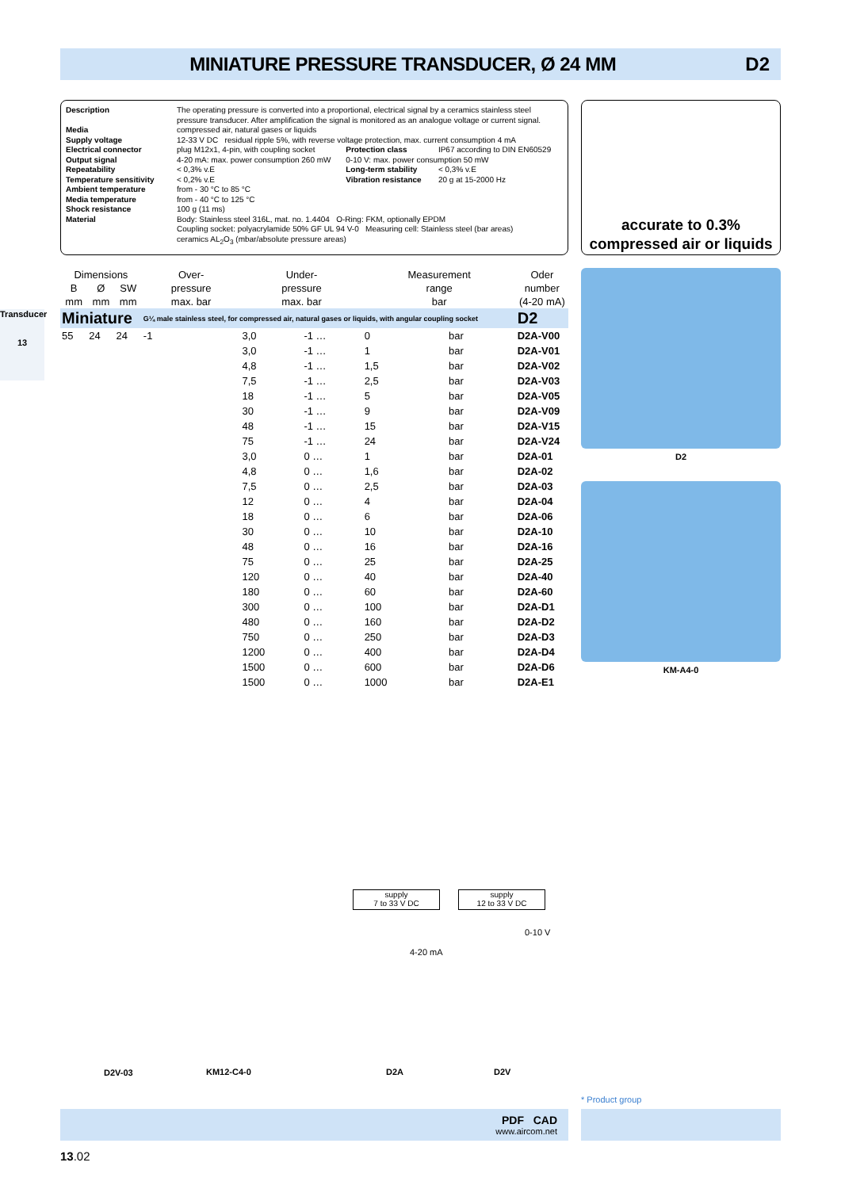MINIATURE PRESSURE TRANSDUCER, Ø 24 MM
D2
Transducer
13
| Description | The operating pressure is converted into a proportional, electrical signal by a ceramics stainless steel pressure transducer. After amplification the signal is monitored as an analogue voltage or current signal. | | |
| Media | compressed air, natural gases or liquids | | |
| Supply voltage | 12-33 V DC residual ripple 5%, with reverse voltage protection, max. current consumption 4 mA | | |
| Electrical connector | plug M12x1, 4-pin, with coupling socket | Protection class | IP67 according to DIN EN60529 |
| Output signal | 4-20 mA: max. power consumption 260 mW | 0-10 V: max. power consumption 50 mW | |
| Repeatability | < 0,3% v.E | Long-term stability | < 0,3% v.E |
| Temperature sensitivity | < 0,2% v.E | Vibration resistance | 20 g at 15-2000 Hz |
| Ambient temperature | from - 30 °C to 85 °C | | |
| Media temperature | from - 40 °C to 125 °C | | |
| Shock resistance | 100 g (11 ms) | | |
| Material | Body: Stainless steel 316L, mat. no. 1.4404 O-Ring: FKM, optionally EPDM Coupling socket: polyacrylamide 50% GF UL 94 V-0 Measuring cell: Stainless steel (bar areas) ceramics AL<sub>2</sub>O<sub>3</sub> (mbar/absolute pressure areas) | | |
accurate to 0.3%
compressed air or liquids
| Dimensions | | | Over- | Under- | | Measurement | | | Oder |
| --- | --- | --- | --- | --- | --- | --- | --- | --- | --- |
| B | Ø | SW | pressure | pressure | | range | | | number |
| mm | mm | mm | max. bar | max. bar | | bar | | | (4-20 mA) |
| Miniature | | | G¼ male stainless steel, for compressed air, natural gases or liquids, with angular coupling socket | | | | | | D2 |
| 55 | 24 | 24 | -1 | 3,0 | -1 … | 0 | bar | | D2A-V00 |
| | | | | 3,0 | -1 … | 1 | bar | | D2A-V01 |
| | | | | 4,8 | -1 … | 1,5 | bar | | D2A-V02 |
| | | | | 7,5 | -1 … | 2,5 | bar | | D2A-V03 |
| | | | | 18 | -1 … | 5 | bar | | D2A-V05 |
| | | | | 30 | -1 … | 9 | bar | | D2A-V09 |
| | | | | 48 | -1 … | 15 | bar | | D2A-V15 |
| | | | | 75 | -1 … | 24 | bar | | D2A-V24 |
| | | | | 3,0 | 0 … | 1 | bar | | D2A-01 |
| | | | | 4,8 | 0 … | 1,6 | bar | | D2A-02 |
| | | | | 7,5 | 0 … | 2,5 | bar | | D2A-03 |
| | | | | 12 | 0 … | 4 | bar | | D2A-04 |
| | | | | 18 | 0 … | 6 | bar | | D2A-06 |
| | | | | 30 | 0 … | 10 | bar | | D2A-10 |
| | | | | 48 | 0 … | 16 | bar | | D2A-16 |
| | | | | 75 | 0 … | 25 | bar | | D2A-25 |
| | | | | 120 | 0 … | 40 | bar | | D2A-40 |
| | | | | 180 | 0 … | 60 | bar | | D2A-60 |
| | | | | 300 | 0 … | 100 | bar | | D2A-D1 |
| | | | | 480 | 0 … | 160 | bar | | D2A-D2 |
| | | | | 750 | 0 … | 250 | bar | | D2A-D3 |
| | | | | 1200 | 0 … | 400 | bar | | D2A-D4 |
| | | | | 1500 | 0 … | 600 | bar | | D2A-D6 |
| | | | | 1500 | 0 … | 1000 | bar | | D2A-E1 |
D2
KM-A4-0
supply
7 to 33 V DC
supply
12 to 33 V DC
4-20 mA
0-10 V
D2V-03 KM12-C4-0 D2A D2V
* Product group
PDF CAD
www.aircom.net
13.02